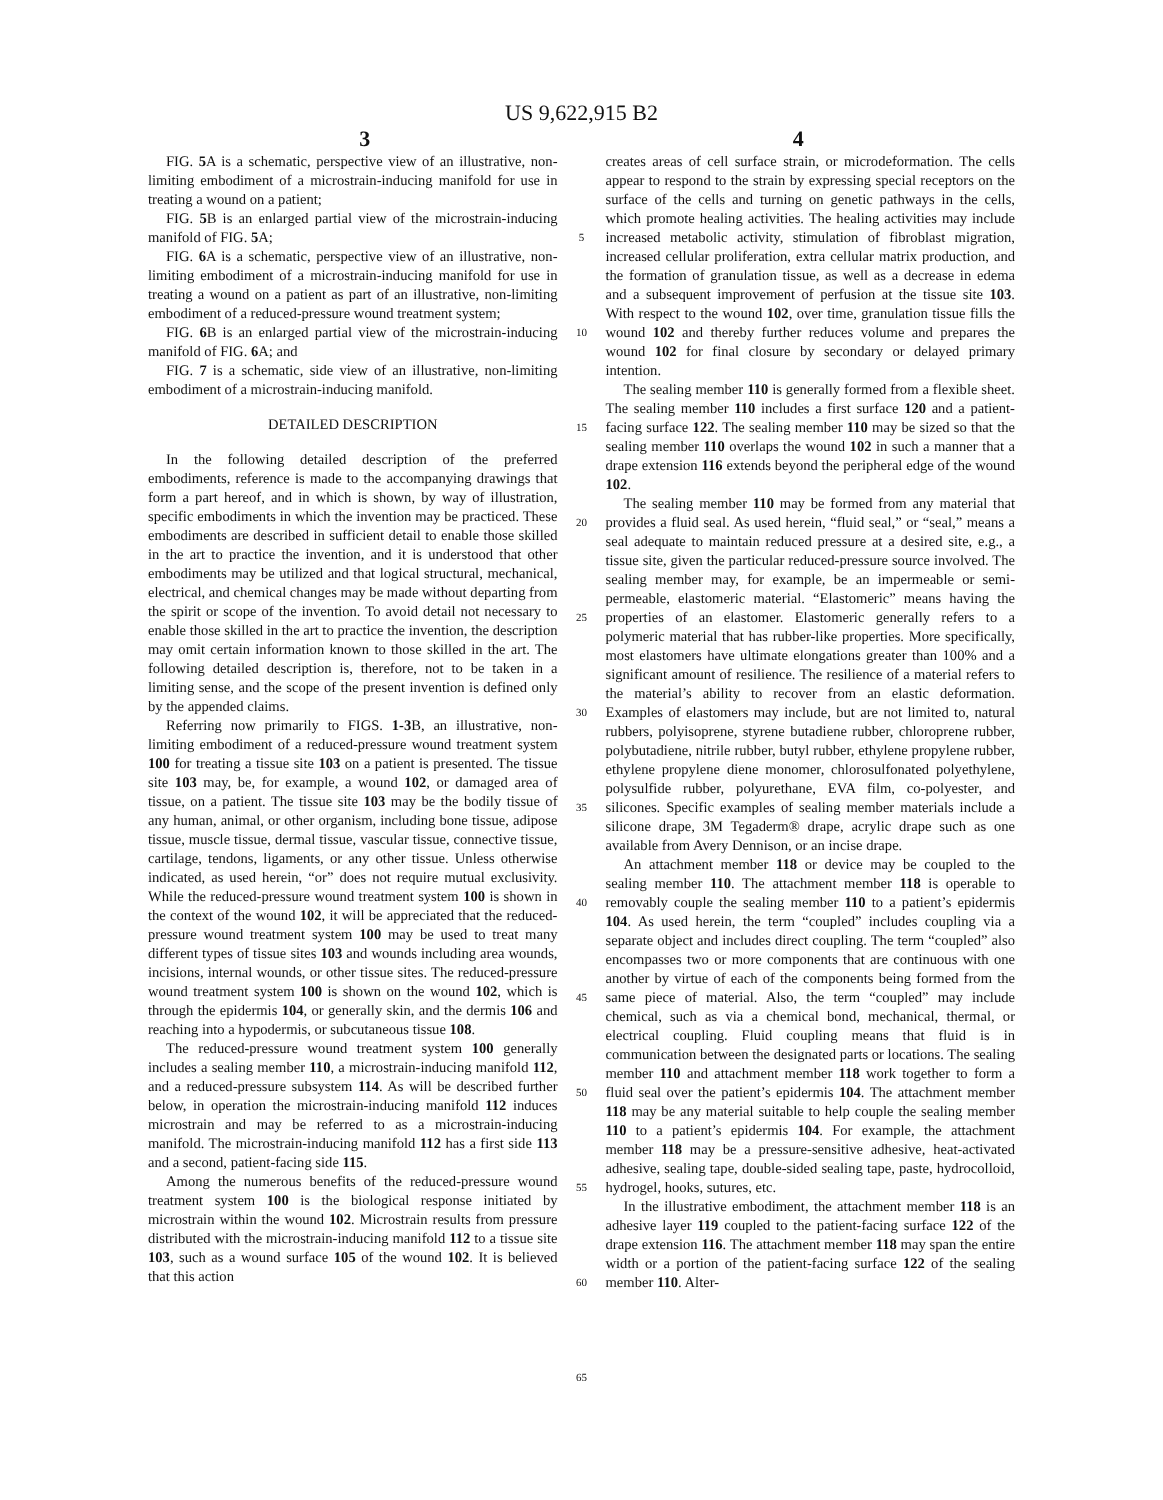US 9,622,915 B2
3 4
FIG. 5 A is a schematic, perspective view of an illustrative, non-limiting embodiment of a microstrain-inducing manifold for use in treating a wound on a patient;
FIG. 5 B is an enlarged partial view of the microstrain-inducing manifold of FIG. 5 A;
FIG. 6 A is a schematic, perspective view of an illustrative, non-limiting embodiment of a microstrain-inducing manifold for use in treating a wound on a patient as part of an illustrative, non-limiting embodiment of a reduced-pressure wound treatment system;
FIG. 6 B is an enlarged partial view of the microstrain-inducing manifold of FIG. 6 A; and
FIG. 7 is a schematic, side view of an illustrative, non-limiting embodiment of a microstrain-inducing manifold.
DETAILED DESCRIPTION
In the following detailed description of the preferred embodiments, reference is made to the accompanying drawings that form a part hereof, and in which is shown, by way of illustration, specific embodiments in which the invention may be practiced. These embodiments are described in sufficient detail to enable those skilled in the art to practice the invention, and it is understood that other embodiments may be utilized and that logical structural, mechanical, electrical, and chemical changes may be made without departing from the spirit or scope of the invention. To avoid detail not necessary to enable those skilled in the art to practice the invention, the description may omit certain information known to those skilled in the art. The following detailed description is, therefore, not to be taken in a limiting sense, and the scope of the present invention is defined only by the appended claims.
Referring now primarily to FIGS. 1-3 B, an illustrative, non-limiting embodiment of a reduced-pressure wound treatment system 100 for treating a tissue site 103 on a patient is presented. The tissue site 103 may, be, for example, a wound 102, or damaged area of tissue, on a patient. The tissue site 103 may be the bodily tissue of any human, animal, or other organism, including bone tissue, adipose tissue, muscle tissue, dermal tissue, vascular tissue, connective tissue, cartilage, tendons, ligaments, or any other tissue. Unless otherwise indicated, as used herein, “or” does not require mutual exclusivity. While the reduced-pressure wound treatment system 100 is shown in the context of the wound 102, it will be appreciated that the reduced-pressure wound treatment system 100 may be used to treat many different types of tissue sites 103 and wounds including area wounds, incisions, internal wounds, or other tissue sites. The reduced-pressure wound treatment system 100 is shown on the wound 102, which is through the epidermis 104, or generally skin, and the dermis 106 and reaching into a hypodermis, or subcutaneous tissue 108.
The reduced-pressure wound treatment system 100 generally includes a sealing member 110, a microstrain-inducing manifold 112, and a reduced-pressure subsystem 114. As will be described further below, in operation the microstrain-inducing manifold 112 induces microstrain and may be referred to as a microstrain-inducing manifold. The microstrain-inducing manifold 112 has a first side 113 and a second, patient-facing side 115.
Among the numerous benefits of the reduced-pressure wound treatment system 100 is the biological response initiated by microstrain within the wound 102. Microstrain results from pressure distributed with the microstrain-inducing manifold 112 to a tissue site 103, such as a wound surface 105 of the wound 102. It is believed that this action
5
10
15
20
25
30
35
40
45
50
55
60
65
creates areas of cell surface strain, or microdeformation. The cells appear to respond to the strain by expressing special receptors on the surface of the cells and turning on genetic pathways in the cells, which promote healing activities. The healing activities may include increased metabolic activity, stimulation of fibroblast migration, increased cellular proliferation, extra cellular matrix production, and the formation of granulation tissue, as well as a decrease in edema and a subsequent improvement of perfusion at the tissue site 103. With respect to the wound 102, over time, granulation tissue fills the wound 102 and thereby further reduces volume and prepares the wound 102 for final closure by secondary or delayed primary intention.
The sealing member 110 is generally formed from a flexible sheet. The sealing member 110 includes a first surface 120 and a patient-facing surface 122. The sealing member 110 may be sized so that the sealing member 110 overlaps the wound 102 in such a manner that a drape extension 116 extends beyond the peripheral edge of the wound 102.
The sealing member 110 may be formed from any material that provides a fluid seal. As used herein, “fluid seal,” or “seal,” means a seal adequate to maintain reduced pressure at a desired site, e.g., a tissue site, given the particular reduced-pressure source involved. The sealing member may, for example, be an impermeable or semi-permeable, elastomeric material. “Elastomeric” means having the properties of an elastomer. Elastomeric generally refers to a polymeric material that has rubber-like properties. More specifically, most elastomers have ultimate elongations greater than 100% and a significant amount of resilience. The resilience of a material refers to the material’s ability to recover from an elastic deformation. Examples of elastomers may include, but are not limited to, natural rubbers, polyisoprene, styrene butadiene rubber, chloroprene rubber, polybutadiene, nitrile rubber, butyl rubber, ethylene propylene rubber, ethylene propylene diene monomer, chlorosulfonated polyethylene, polysulfide rubber, polyurethane, EVA film, co-polyester, and silicones. Specific examples of sealing member materials include a silicone drape, 3M Tegaderm® drape, acrylic drape such as one available from Avery Dennison, or an incise drape.
An attachment member 118 or device may be coupled to the sealing member 110. The attachment member 118 is operable to removably couple the sealing member 110 to a patient’s epidermis 104. As used herein, the term “coupled” includes coupling via a separate object and includes direct coupling. The term “coupled” also encompasses two or more components that are continuous with one another by virtue of each of the components being formed from the same piece of material. Also, the term “coupled” may include chemical, such as via a chemical bond, mechanical, thermal, or electrical coupling. Fluid coupling means that fluid is in communication between the designated parts or locations. The sealing member 110 and attachment member 118 work together to form a fluid seal over the patient’s epidermis 104. The attachment member 118 may be any material suitable to help couple the sealing member 110 to a patient’s epidermis 104. For example, the attachment member 118 may be a pressure-sensitive adhesive, heat-activated adhesive, sealing tape, double-sided sealing tape, paste, hydrocolloid, hydrogel, hooks, sutures, etc.
In the illustrative embodiment, the attachment member 118 is an adhesive layer 119 coupled to the patient-facing surface 122 of the drape extension 116. The attachment member 118 may span the entire width or a portion of the patient-facing surface 122 of the sealing member 110. Alter-